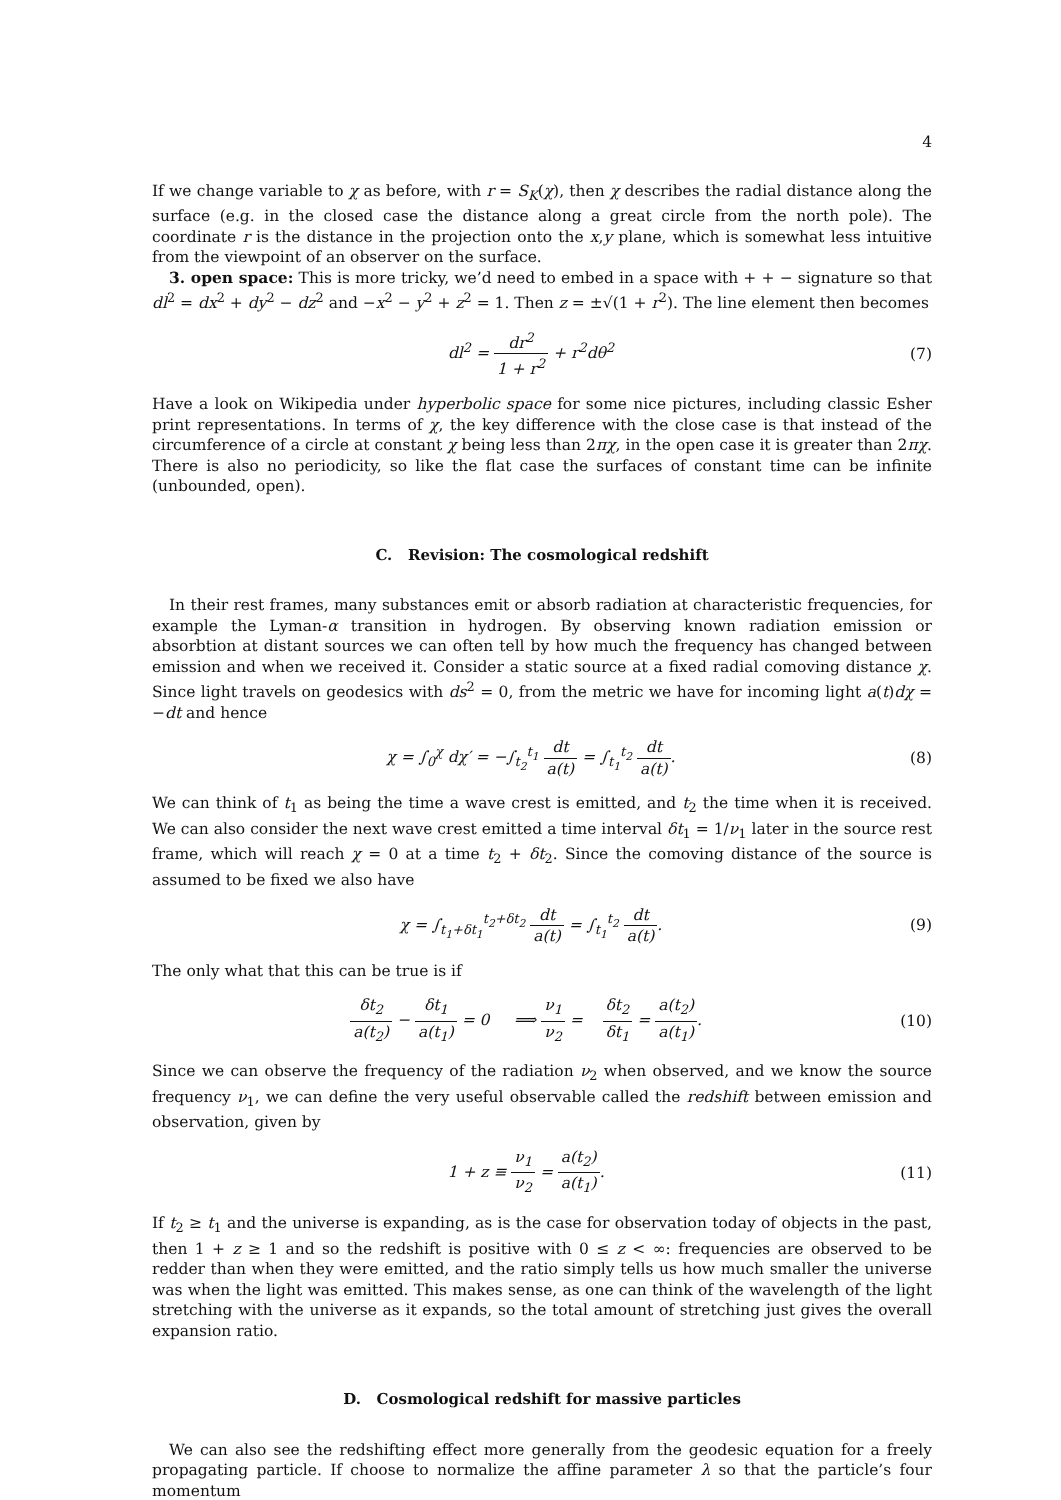4
If we change variable to χ as before, with r = S<sub>K</sub>(χ), then χ describes the radial distance along the surface (e.g. in the closed case the distance along a great circle from the north pole). The coordinate r is the distance in the projection onto the x,y plane, which is somewhat less intuitive from the viewpoint of an observer on the surface.
3. open space: This is more tricky, we’d need to embed in a space with + + − signature so that dl<sup>2</sup> = dx<sup>2</sup> + dy<sup>2</sup> − dz<sup>2</sup> and −x<sup>2</sup> − y<sup>2</sup> + z<sup>2</sup> = 1. Then z = ±√(1 + r<sup>2</sup>). The line element then becomes
dl<sup>2</sup> = dr<sup>2</sup> 1 + r<sup>2</sup> + r<sup>2</sup>dθ<sup>2</sup> (7)
Have a look on Wikipedia under hyperbolic space for some nice pictures, including classic Esher print representations. In terms of χ, the key difference with the close case is that instead of the circumference of a circle at constant χ being less than 2πχ, in the open case it is greater than 2πχ. There is also no periodicity, so like the flat case the surfaces of constant time can be infinite (unbounded, open).
C. Revision: The cosmological redshift
In their rest frames, many substances emit or absorb radiation at characteristic frequencies, for example the Lyman-α transition in hydrogen. By observing known radiation emission or absorbtion at distant sources we can often tell by how much the frequency has changed between emission and when we received it. Consider a static source at a fixed radial comoving distance χ. Since light travels on geodesics with ds<sup>2</sup> = 0, from the metric we have for incoming light a(t)dχ = −dt and hence
χ = ∫<sub>0</sub><sup>χ</sup> dχ′ = −∫<sub>t<sub>2</sub></sub><sup>t<sub>1</sub></sup> dt a(t) = ∫<sub>t<sub>1</sub></sub><sup>t<sub>2</sub></sup> dt a(t).
(8)
We can think of t<sub>1</sub> as being the time a wave crest is emitted, and t<sub>2</sub> the time when it is received. We can also consider the next wave crest emitted a time interval δt<sub>1</sub> = 1/ν<sub>1</sub> later in the source rest frame, which will reach χ = 0 at a time t<sub>2</sub> + δt<sub>2</sub>. Since the comoving distance of the source is assumed to be fixed we also have
χ = ∫<sub>t<sub>1</sub>+δt<sub>1</sub></sub><sup>t<sub>2</sub>+δt<sub>2</sub></sup> dt a(t) = ∫<sub>t<sub>1</sub></sub><sup>t<sub>2</sub></sup> dt a(t).
(9)
The only what that this can be true is if
δt<sub>2</sub> a(t<sub>2</sub>) − δt<sub>1</sub> a(t<sub>1</sub>) = 0 ⟹ ν<sub>1</sub> ν<sub>2</sub> = δt<sub>2</sub> δt<sub>1</sub> = a(t<sub>2</sub>) a(t<sub>1</sub>).
(10)
Since we can observe the frequency of the radiation ν<sub>2</sub> when observed, and we know the source frequency ν<sub>1</sub>, we can define the very useful observable called the redshift between emission and observation, given by
1 + z ≡ ν<sub>1</sub> ν<sub>2</sub> = a(t<sub>2</sub>) a(t<sub>1</sub>). (11)
If t<sub>2</sub> ≥ t<sub>1</sub> and the universe is expanding, as is the case for observation today of objects in the past, then 1 + z ≥ 1 and so the redshift is positive with 0 ≤ z < ∞: frequencies are observed to be redder than when they were emitted, and the ratio simply tells us how much smaller the universe was when the light was emitted. This makes sense, as one can think of the wavelength of the light stretching with the universe as it expands, so the total amount of stretching just gives the overall expansion ratio.
D. Cosmological redshift for massive particles
We can also see the redshifting effect more generally from the geodesic equation for a freely propagating particle. If choose to normalize the affine parameter λ so that the particle’s four momentum